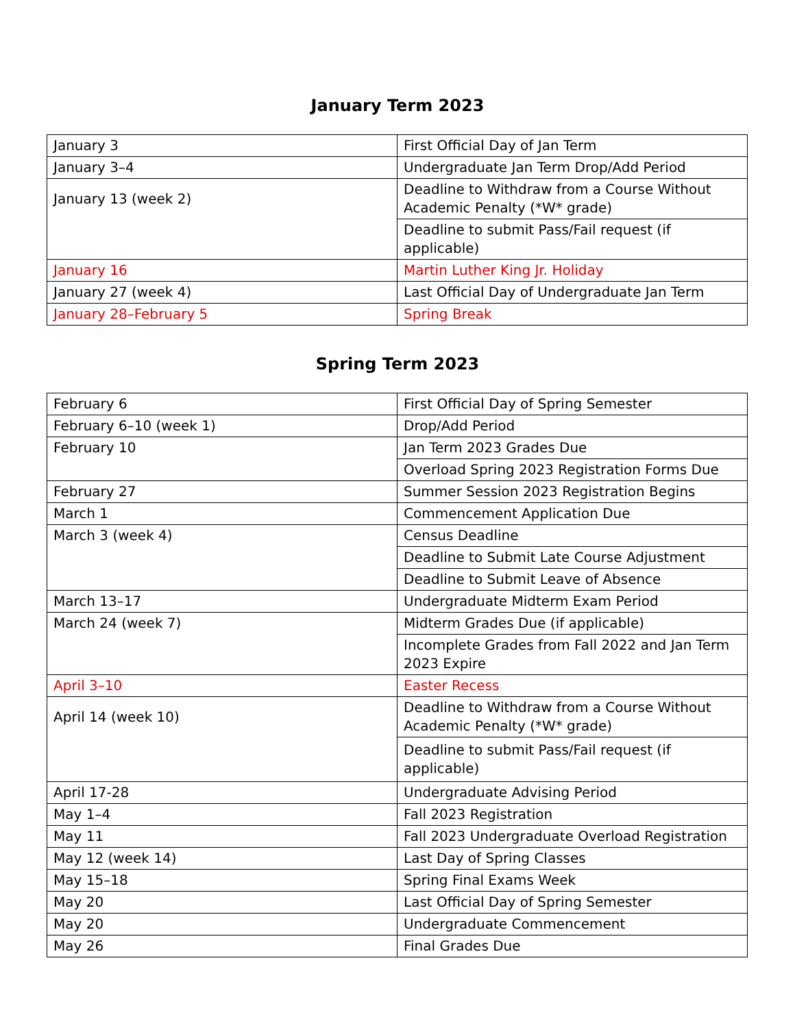January Term 2023
| January 3 | First Official Day of Jan Term |
| January 3–4 | Undergraduate Jan Term Drop/Add Period |
| January 13 (week 2) | Deadline to Withdraw from a Course Without Academic Penalty (*W* grade) |
| | Deadline to submit Pass/Fail request (if applicable) |
| January 16 | Martin Luther King Jr. Holiday |
| January 27 (week 4) | Last Official Day of Undergraduate Jan Term |
| January 28–February 5 | Spring Break |
Spring Term 2023
| February 6 | First Official Day of Spring Semester |
| February 6–10 (week 1) | Drop/Add Period |
| February 10 | Jan Term 2023 Grades Due |
| | Overload Spring 2023 Registration Forms Due |
| February 27 | Summer Session 2023 Registration Begins |
| March 1 | Commencement Application Due |
| March 3 (week 4) | Census Deadline |
| | Deadline to Submit Late Course Adjustment |
| | Deadline to Submit Leave of Absence |
| March 13–17 | Undergraduate Midterm Exam Period |
| March 24 (week 7) | Midterm Grades Due (if applicable) |
| | Incomplete Grades from Fall 2022 and Jan Term 2023 Expire |
| April 3–10 | Easter Recess |
| April 14 (week 10) | Deadline to Withdraw from a Course Without Academic Penalty (*W* grade) |
| | Deadline to submit Pass/Fail request (if applicable) |
| April 17-28 | Undergraduate Advising Period |
| May 1–4 | Fall 2023 Registration |
| May 11 | Fall 2023 Undergraduate Overload Registration |
| May 12 (week 14) | Last Day of Spring Classes |
| May 15–18 | Spring Final Exams Week |
| May 20 | Last Official Day of Spring Semester |
| May 20 | Undergraduate Commencement |
| May 26 | Final Grades Due |